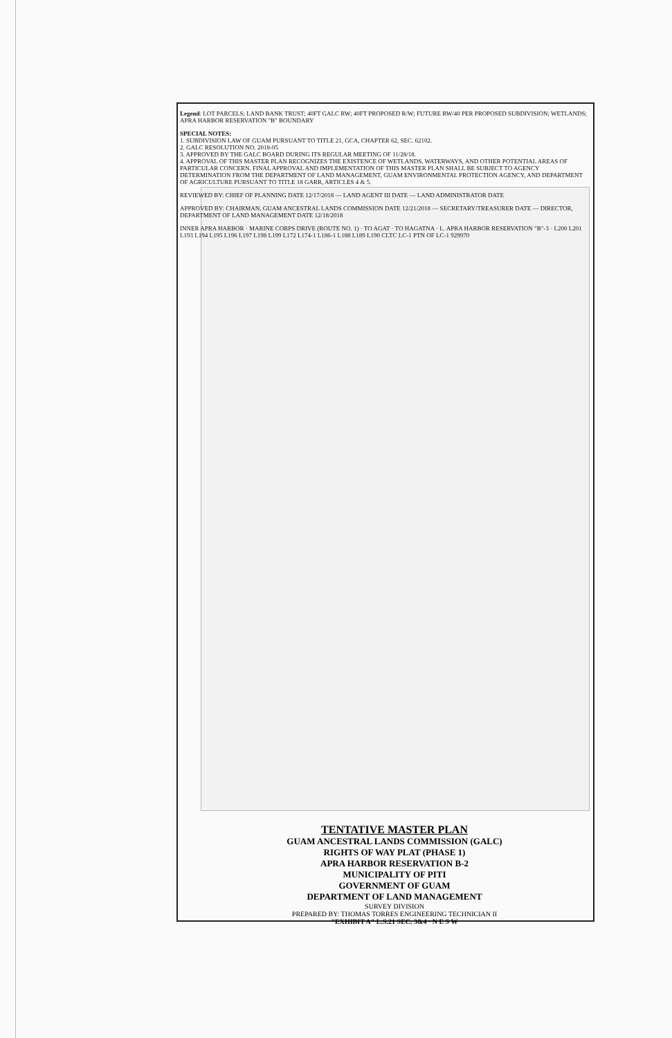Legend: LOT PARCELS; LAND BANK TRUST; 40FT GALC RW; 40FT PROPOSED R/W; FUTURE RW/40 PER PROPOSED SUBDIVISION; WETLANDS; APRA HARBOR RESERVATION "B" BOUNDARY
SPECIAL NOTES:
1. SUBDIVISION LAW OF GUAM PURSUANT TO TITLE 21, GCA, CHAPTER 62, SEC. 62102.
2. GALC RESOLUTION NO. 2018-05
3. APPROVED BY THE GALC BOARD DURING ITS REGULAR MEETING OF 11/28/18.
4. APPROVAL OF THIS MASTER PLAN RECOGNIZES THE EXISTENCE OF WETLANDS, WATERWAYS, AND OTHER POTENTIAL AREAS OF PARTICULAR CONCERN. FINAL APPROVAL AND IMPLEMENTATION OF THIS MASTER PLAN SHALL BE SUBJECT TO AGENCY DETERMINATION FROM THE DEPARTMENT OF LAND MANAGEMENT, GUAM ENVIRONMENTAL PROTECTION AGENCY, AND DEPARTMENT OF AGRICULTURE PURSUANT TO TITLE 18 GARR, ARTICLES 4 & 5.
REVIEWED BY: CHIEF OF PLANNING DATE 12/17/2018 — LAND AGENT III DATE — LAND ADMINISTRATOR DATE
APPROVED BY: CHAIRMAN, GUAM ANCESTRAL LANDS COMMISSION DATE 12/21/2018 — SECRETARY/TREASURER DATE — DIRECTOR, DEPARTMENT OF LAND MANAGEMENT DATE 12/18/2018
INNER APRA HARBOR · MARINE CORPS DRIVE (ROUTE NO. 1) · TO AGAT · TO HAGATNA · L. APRA HARBOR RESERVATION "B"-3 · L200 L201 L193 L194 L195 L196 L197 L198 L199 L172 L174-1 L186-1 L188 L189 L190 CLTC LC-1 PTN OF LC-1 929970
TENTATIVE MASTER PLAN
GUAM ANCESTRAL LANDS COMMISSION (GALC)
RIGHTS OF WAY PLAT (PHASE 1)
APRA HARBOR RESERVATION B-2
MUNICIPALITY OF PITI
GOVERNMENT OF GUAM
DEPARTMENT OF LAND MANAGEMENT
SURVEY DIVISION
PREPARED BY: THOMAS TORRES ENGINEERING TECHNICIAN II
"EXHIBIT A" L.S.21 SEC. 3&4 · N E S W